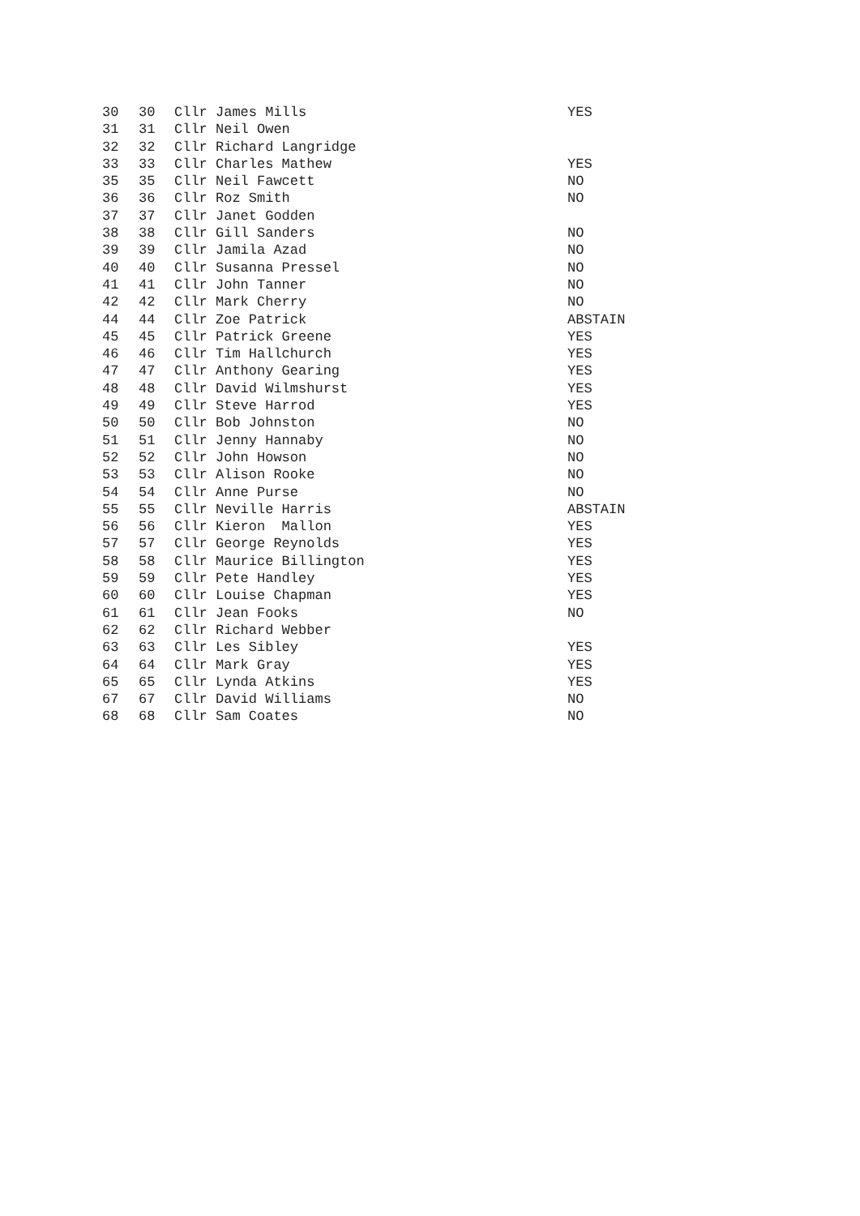| 30 | 30 | Cllr James Mills | YES |
| 31 | 31 | Cllr Neil Owen | |
| 32 | 32 | Cllr Richard Langridge | |
| 33 | 33 | Cllr Charles Mathew | YES |
| 35 | 35 | Cllr Neil Fawcett | NO |
| 36 | 36 | Cllr Roz Smith | NO |
| 37 | 37 | Cllr Janet Godden | |
| 38 | 38 | Cllr Gill Sanders | NO |
| 39 | 39 | Cllr Jamila Azad | NO |
| 40 | 40 | Cllr Susanna Pressel | NO |
| 41 | 41 | Cllr John Tanner | NO |
| 42 | 42 | Cllr Mark Cherry | NO |
| 44 | 44 | Cllr Zoe Patrick | ABSTAIN |
| 45 | 45 | Cllr Patrick Greene | YES |
| 46 | 46 | Cllr Tim Hallchurch | YES |
| 47 | 47 | Cllr Anthony Gearing | YES |
| 48 | 48 | Cllr David Wilmshurst | YES |
| 49 | 49 | Cllr Steve Harrod | YES |
| 50 | 50 | Cllr Bob Johnston | NO |
| 51 | 51 | Cllr Jenny Hannaby | NO |
| 52 | 52 | Cllr John Howson | NO |
| 53 | 53 | Cllr Alison Rooke | NO |
| 54 | 54 | Cllr Anne Purse | NO |
| 55 | 55 | Cllr Neville Harris | ABSTAIN |
| 56 | 56 | Cllr Kieron Mallon | YES |
| 57 | 57 | Cllr George Reynolds | YES |
| 58 | 58 | Cllr Maurice Billington | YES |
| 59 | 59 | Cllr Pete Handley | YES |
| 60 | 60 | Cllr Louise Chapman | YES |
| 61 | 61 | Cllr Jean Fooks | NO |
| 62 | 62 | Cllr Richard Webber | |
| 63 | 63 | Cllr Les Sibley | YES |
| 64 | 64 | Cllr Mark Gray | YES |
| 65 | 65 | Cllr Lynda Atkins | YES |
| 67 | 67 | Cllr David Williams | NO |
| 68 | 68 | Cllr Sam Coates | NO |